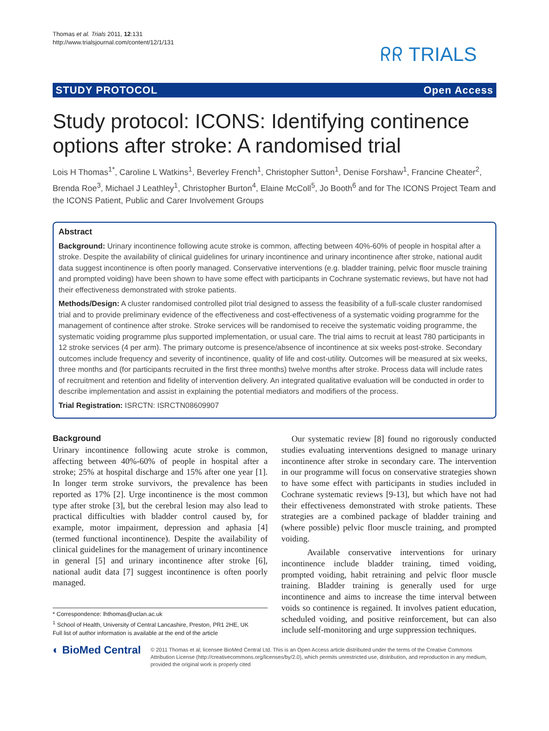Thomas et al. Trials 2011, 12:131
http://www.trialsjournal.com/content/12/1/131
ᖇᖇ TRIALS
STUDY PROTOCOL Open Access
Study protocol: ICONS: Identifying continence options after stroke: A randomised trial
Lois H Thomas<sup>1*</sup>, Caroline L Watkins<sup>1</sup>, Beverley French<sup>1</sup>, Christopher Sutton<sup>1</sup>, Denise Forshaw<sup>1</sup>, Francine Cheater<sup>2</sup>, Brenda Roe<sup>3</sup>, Michael J Leathley<sup>1</sup>, Christopher Burton<sup>4</sup>, Elaine McColl<sup>5</sup>, Jo Booth<sup>6</sup> and for The ICONS Project Team and the ICONS Patient, Public and Carer Involvement Groups
Abstract
Background: Urinary incontinence following acute stroke is common, affecting between 40%-60% of people in hospital after a stroke. Despite the availability of clinical guidelines for urinary incontinence and urinary incontinence after stroke, national audit data suggest incontinence is often poorly managed. Conservative interventions (e.g. bladder training, pelvic floor muscle training and prompted voiding) have been shown to have some effect with participants in Cochrane systematic reviews, but have not had their effectiveness demonstrated with stroke patients.
Methods/Design: A cluster randomised controlled pilot trial designed to assess the feasibility of a full-scale cluster randomised trial and to provide preliminary evidence of the effectiveness and cost-effectiveness of a systematic voiding programme for the management of continence after stroke. Stroke services will be randomised to receive the systematic voiding programme, the systematic voiding programme plus supported implementation, or usual care. The trial aims to recruit at least 780 participants in 12 stroke services (4 per arm). The primary outcome is presence/absence of incontinence at six weeks post-stroke. Secondary outcomes include frequency and severity of incontinence, quality of life and cost-utility. Outcomes will be measured at six weeks, three months and (for participants recruited in the first three months) twelve months after stroke. Process data will include rates of recruitment and retention and fidelity of intervention delivery. An integrated qualitative evaluation will be conducted in order to describe implementation and assist in explaining the potential mediators and modifiers of the process.
Trial Registration: ISRCTN: ISRCTN08609907
Background
Urinary incontinence following acute stroke is common, affecting between 40%-60% of people in hospital after a stroke; 25% at hospital discharge and 15% after one year [1]. In longer term stroke survivors, the prevalence has been reported as 17% [2]. Urge incontinence is the most common type after stroke [3], but the cerebral lesion may also lead to practical difficulties with bladder control caused by, for example, motor impairment, depression and aphasia [4] (termed functional incontinence). Despite the availability of clinical guidelines for the management of urinary incontinence in general [5] and urinary incontinence after stroke [6], national audit data [7] suggest incontinence is often poorly managed.
* Correspondence: lhthomas@uclan.ac.uk
<sup>1</sup> School of Health, University of Central Lancashire, Preston, PR1 2HE, UK
Full list of author information is available at the end of the article
Our systematic review [8] found no rigorously conducted studies evaluating interventions designed to manage urinary incontinence after stroke in secondary care. The intervention in our programme will focus on conservative strategies shown to have some effect with participants in studies included in Cochrane systematic reviews [9-13], but which have not had their effectiveness demonstrated with stroke patients. These strategies are a combined package of bladder training and (where possible) pelvic floor muscle training, and prompted voiding.
Available conservative interventions for urinary incontinence include bladder training, timed voiding, prompted voiding, habit retraining and pelvic floor muscle training. Bladder training is generally used for urge incontinence and aims to increase the time interval between voids so continence is regained. It involves patient education, scheduled voiding, and positive reinforcement, but can also include self-monitoring and urge suppression techniques.
◐ BioMed Central
© 2011 Thomas et al; licensee BioMed Central Ltd. This is an Open Access article distributed under the terms of the Creative Commons Attribution License (http://creativecommons.org/licenses/by/2.0), which permits unrestricted use, distribution, and reproduction in any medium, provided the original work is properly cited